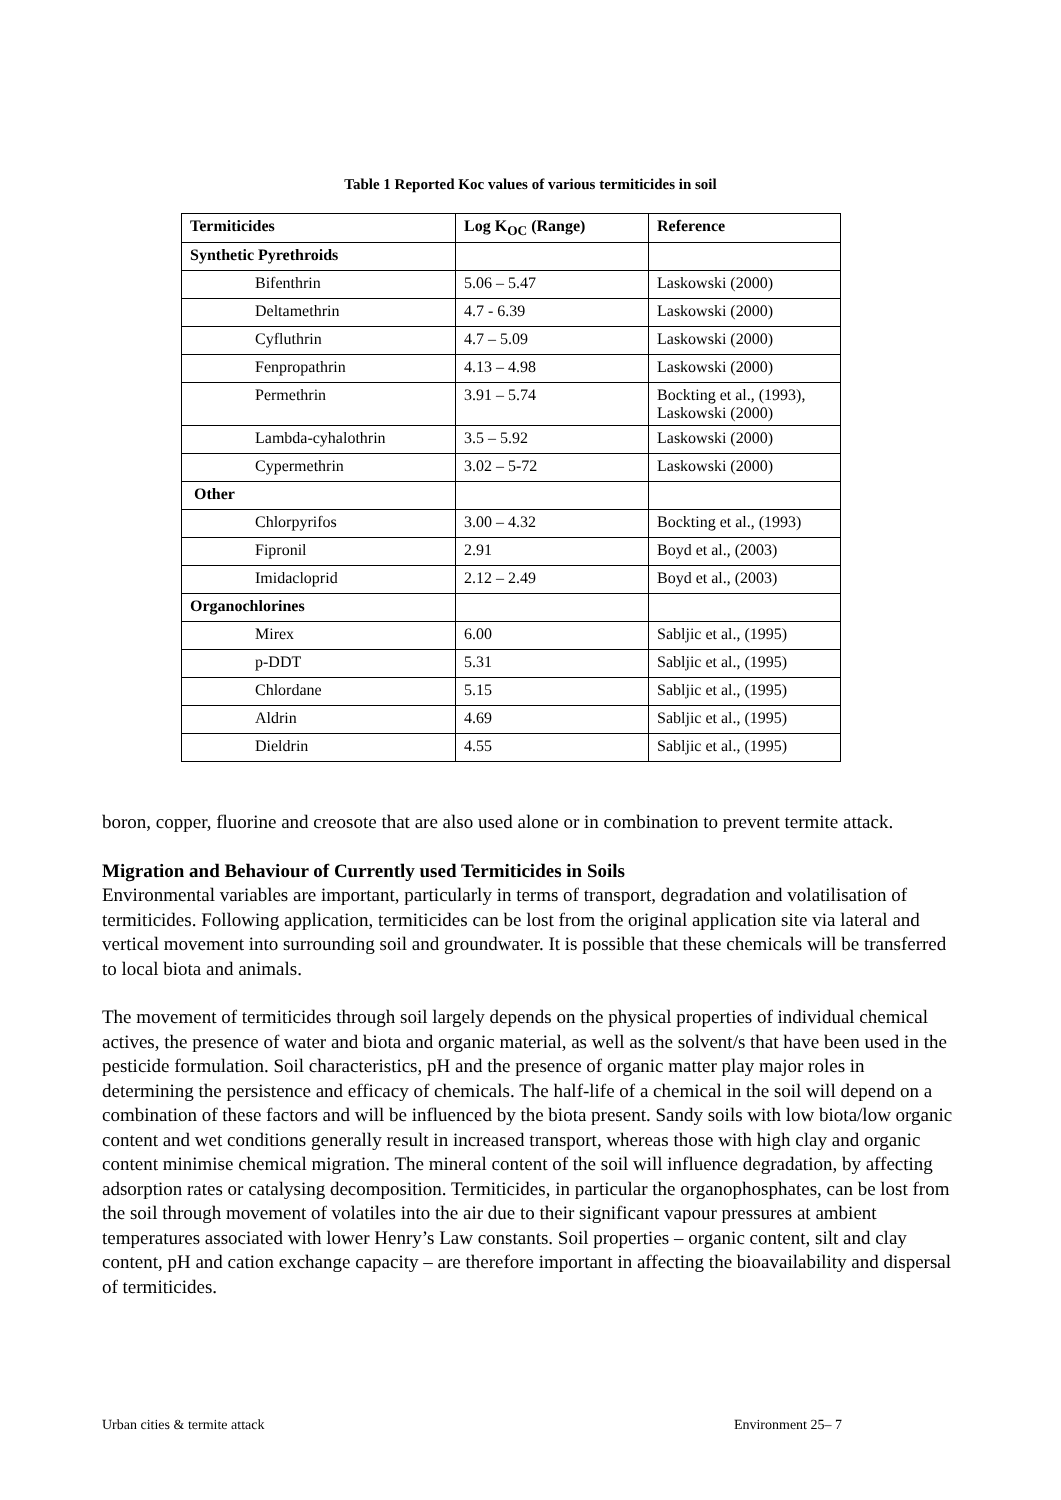Table 1 Reported Koc values of various termiticides in soil
| Termiticides | Log K<sub>OC</sub> (Range) | Reference |
| --- | --- | --- |
| Synthetic Pyrethroids | | |
| Bifenthrin | 5.06 – 5.47 | Laskowski (2000) |
| Deltamethrin | 4.7 - 6.39 | Laskowski (2000) |
| Cyfluthrin | 4.7 – 5.09 | Laskowski (2000) |
| Fenpropathrin | 4.13 – 4.98 | Laskowski (2000) |
| Permethrin | 3.91 – 5.74 | Bockting et al., (1993), Laskowski (2000) |
| Lambda-cyhalothrin | 3.5 – 5.92 | Laskowski (2000) |
| Cypermethrin | 3.02 – 5-72 | Laskowski (2000) |
| Other | | |
| Chlorpyrifos | 3.00 – 4.32 | Bockting et al., (1993) |
| Fipronil | 2.91 | Boyd et al., (2003) |
| Imidacloprid | 2.12 – 2.49 | Boyd et al., (2003) |
| Organochlorines | | |
| Mirex | 6.00 | Sabljic et al., (1995) |
| p-DDT | 5.31 | Sabljic et al., (1995) |
| Chlordane | 5.15 | Sabljic et al., (1995) |
| Aldrin | 4.69 | Sabljic et al., (1995) |
| Dieldrin | 4.55 | Sabljic et al., (1995) |
boron, copper, fluorine and creosote that are also used alone or in combination to prevent termite attack.
Migration and Behaviour of Currently used Termiticides in Soils
Environmental variables are important, particularly in terms of transport, degradation and volatilisation of termiticides. Following application, termiticides can be lost from the original application site via lateral and vertical movement into surrounding soil and groundwater. It is possible that these chemicals will be transferred to local biota and animals.
The movement of termiticides through soil largely depends on the physical properties of individual chemical actives, the presence of water and biota and organic material, as well as the solvent/s that have been used in the pesticide formulation. Soil characteristics, pH and the presence of organic matter play major roles in determining the persistence and efficacy of chemicals. The half-life of a chemical in the soil will depend on a combination of these factors and will be influenced by the biota present. Sandy soils with low biota/low organic content and wet conditions generally result in increased transport, whereas those with high clay and organic content minimise chemical migration. The mineral content of the soil will influence degradation, by affecting adsorption rates or catalysing decomposition. Termiticides, in particular the organophosphates, can be lost from the soil through movement of volatiles into the air due to their significant vapour pressures at ambient temperatures associated with lower Henry’s Law constants. Soil properties – organic content, silt and clay content, pH and cation exchange capacity – are therefore important in affecting the bioavailability and dispersal of termiticides.
Urban cities & termite attack Environment 25– 7